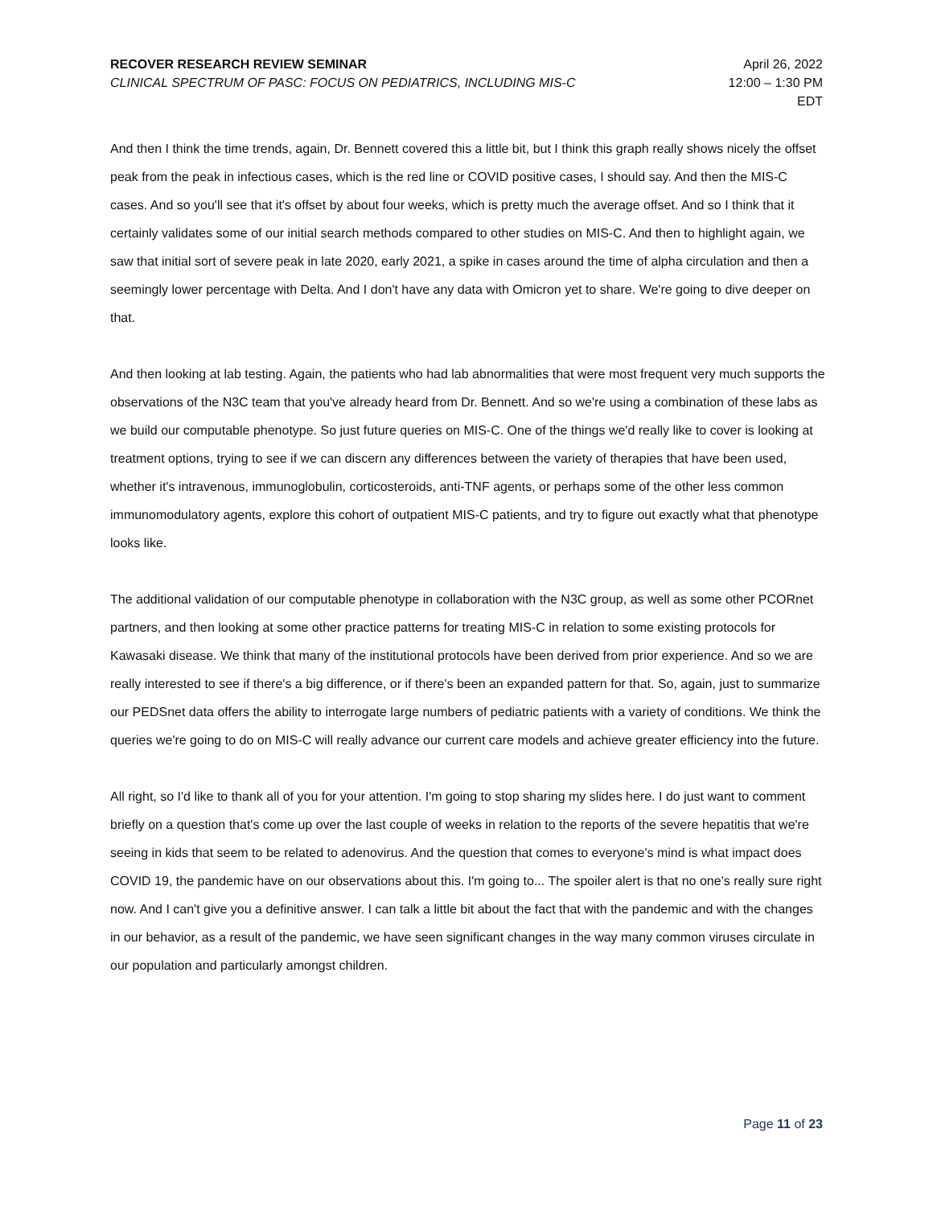RECOVER RESEARCH REVIEW SEMINAR
CLINICAL SPECTRUM OF PASC: FOCUS ON PEDIATRICS, INCLUDING MIS-C
April 26, 2022
12:00 – 1:30 PM
EDT
And then I think the time trends, again, Dr. Bennett covered this a little bit, but I think this graph really shows nicely the offset peak from the peak in infectious cases, which is the red line or COVID positive cases, I should say. And then the MIS-C cases. And so you'll see that it's offset by about four weeks, which is pretty much the average offset. And so I think that it certainly validates some of our initial search methods compared to other studies on MIS-C. And then to highlight again, we saw that initial sort of severe peak in late 2020, early 2021, a spike in cases around the time of alpha circulation and then a seemingly lower percentage with Delta. And I don't have any data with Omicron yet to share. We're going to dive deeper on that.
And then looking at lab testing. Again, the patients who had lab abnormalities that were most frequent very much supports the observations of the N3C team that you've already heard from Dr. Bennett. And so we're using a combination of these labs as we build our computable phenotype. So just future queries on MIS-C. One of the things we'd really like to cover is looking at treatment options, trying to see if we can discern any differences between the variety of therapies that have been used, whether it's intravenous, immunoglobulin, corticosteroids, anti-TNF agents, or perhaps some of the other less common immunomodulatory agents, explore this cohort of outpatient MIS-C patients, and try to figure out exactly what that phenotype looks like.
The additional validation of our computable phenotype in collaboration with the N3C group, as well as some other PCORnet partners, and then looking at some other practice patterns for treating MIS-C in relation to some existing protocols for Kawasaki disease. We think that many of the institutional protocols have been derived from prior experience. And so we are really interested to see if there's a big difference, or if there's been an expanded pattern for that. So, again, just to summarize our PEDSnet data offers the ability to interrogate large numbers of pediatric patients with a variety of conditions. We think the queries we're going to do on MIS-C will really advance our current care models and achieve greater efficiency into the future.
All right, so I'd like to thank all of you for your attention. I'm going to stop sharing my slides here. I do just want to comment briefly on a question that's come up over the last couple of weeks in relation to the reports of the severe hepatitis that we're seeing in kids that seem to be related to adenovirus. And the question that comes to everyone's mind is what impact does COVID 19, the pandemic have on our observations about this. I'm going to... The spoiler alert is that no one's really sure right now. And I can't give you a definitive answer. I can talk a little bit about the fact that with the pandemic and with the changes in our behavior, as a result of the pandemic, we have seen significant changes in the way many common viruses circulate in our population and particularly amongst children.
Page 11 of 23